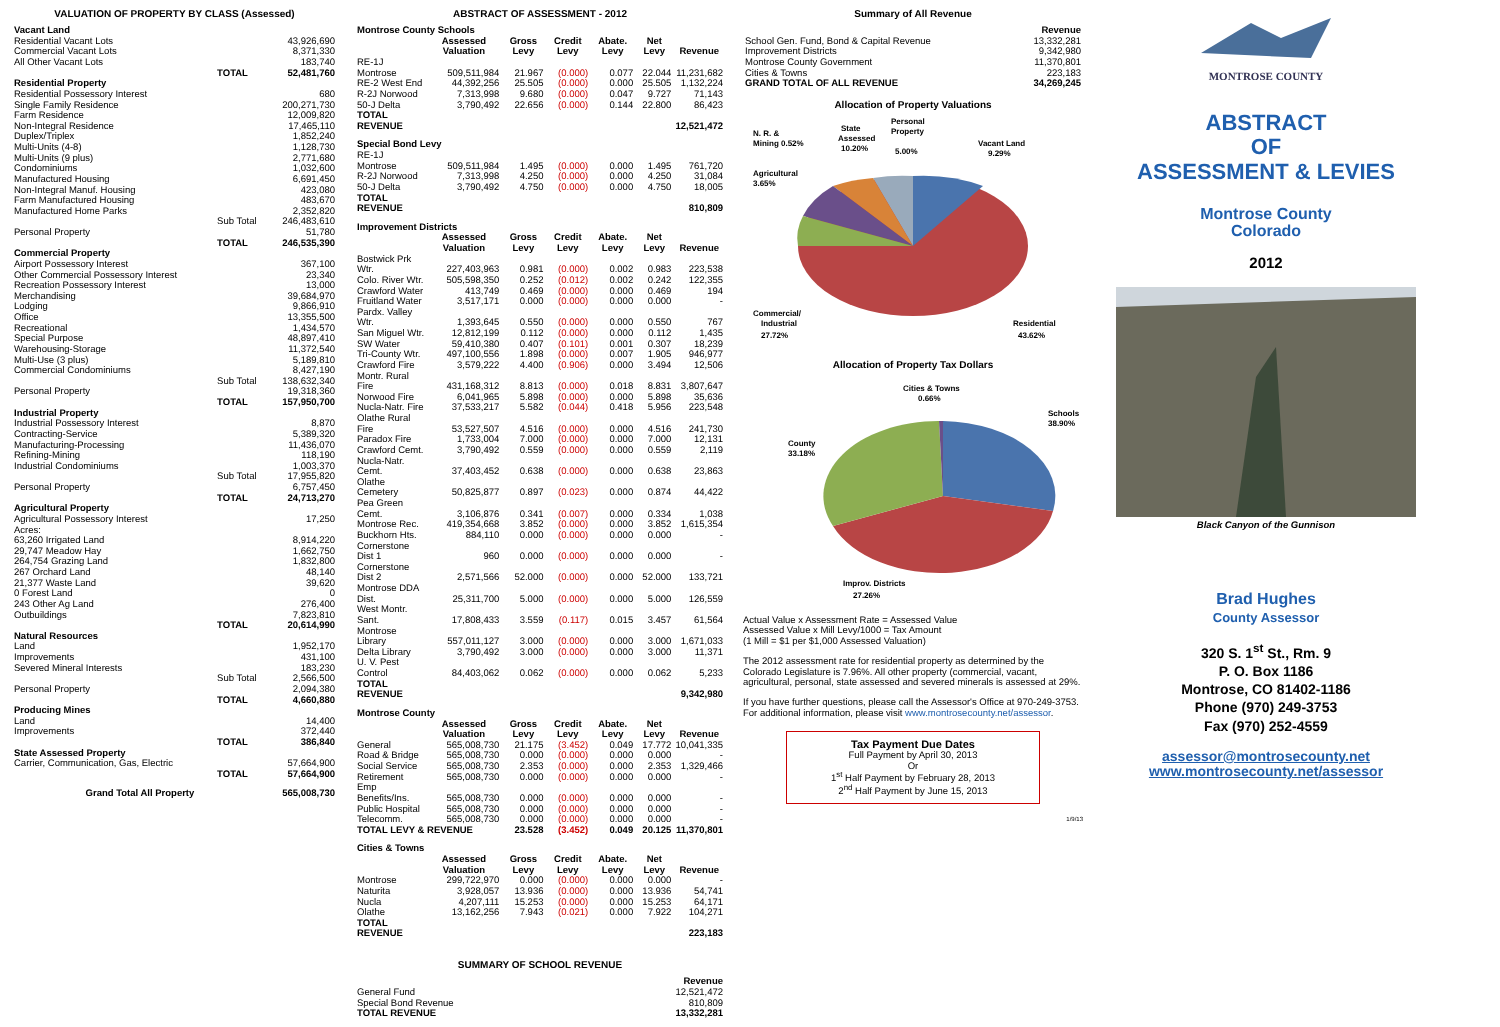VALUATION OF PROPERTY BY CLASS (Assessed)
| Vacant Land | | |
| Residential Vacant Lots | | 43,926,690 |
| Commercial Vacant Lots | | 8,371,330 |
| All Other Vacant Lots | | 183,740 |
| | TOTAL | 52,481,760 |
| Residential Property | | |
| Residential Possessory Interest | | 680 |
| Single Family Residence | | 200,271,730 |
| Farm Residence | | 12,009,820 |
| Non-Integral Residence | | 17,465,110 |
| Duplex/Triplex | | 1,852,240 |
| Multi-Units (4-8) | | 1,128,730 |
| Multi-Units (9 plus) | | 2,771,680 |
| Condominiums | | 1,032,600 |
| Manufactured Housing | | 6,691,450 |
| Non-Integral Manuf. Housing | | 423,080 |
| Farm Manufactured Housing | | 483,670 |
| Manufactured Home Parks | | 2,352,820 |
| | Sub Total | 246,483,610 |
| Personal Property | | 51,780 |
| | TOTAL | 246,535,390 |
| Commercial Property | | |
| Airport Possessory Interest | | 367,100 |
| Other Commercial Possessory Interest | | 23,340 |
| Recreation Possessory Interest | | 13,000 |
| Merchandising | | 39,684,970 |
| Lodging | | 9,866,910 |
| Office | | 13,355,500 |
| Recreational | | 1,434,570 |
| Special Purpose | | 48,897,410 |
| Warehousing-Storage | | 11,372,540 |
| Multi-Use (3 plus) | | 5,189,810 |
| Commercial Condominiums | | 8,427,190 |
| | Sub Total | 138,632,340 |
| Personal Property | | 19,318,360 |
| | TOTAL | 157,950,700 |
| Industrial Property | | |
| Industrial Possessory Interest | | 8,870 |
| Contracting-Service | | 5,389,320 |
| Manufacturing-Processing | | 11,436,070 |
| Refining-Mining | | 118,190 |
| Industrial Condominiums | | 1,003,370 |
| | Sub Total | 17,955,820 |
| Personal Property | | 6,757,450 |
| | TOTAL | 24,713,270 |
| Agricultural Property | | |
| Agricultural Possessory Interest | | 17,250 |
| Acres: | | |
| 63,260 Irrigated Land | | 8,914,220 |
| 29,747 Meadow Hay | | 1,662,750 |
| 264,754 Grazing Land | | 1,832,800 |
| 267 Orchard Land | | 48,140 |
| 21,377 Waste Land | | 39,620 |
| 0 Forest Land | | 0 |
| 243 Other Ag Land | | 276,400 |
| Outbuildings | | 7,823,810 |
| | TOTAL | 20,614,990 |
| Natural Resources | | |
| Land | | 1,952,170 |
| Improvements | | 431,100 |
| Severed Mineral Interests | | 183,230 |
| | Sub Total | 2,566,500 |
| Personal Property | | 2,094,380 |
| | TOTAL | 4,660,880 |
| Producing Mines | | |
| Land | | 14,400 |
| Improvements | | 372,440 |
| | TOTAL | 386,840 |
| State Assessed Property | | |
| Carrier, Communication, Gas, Electric | | 57,664,900 |
| | TOTAL | 57,664,900 |
| Grand Total All Property | | 565,008,730 |
ABSTRACT OF ASSESSMENT - 2012
| Montrose County Schools | | | | | | |
| | Assessed Valuation | Gross Levy | Credit Levy | Abate. Levy | Net Levy | Revenue |
| RE-1J Montrose | 509,511,984 | 21.967 | (0.000) | 0.077 | 22.044 | 11,231,682 |
| RE-2 West End | 44,392,256 | 25.505 | (0.000) | 0.000 | 25.505 | 1,132,224 |
| R-2J Norwood | 7,313,998 | 9.680 | (0.000) | 0.047 | 9.727 | 71,143 |
| 50-J Delta | 3,790,492 | 22.656 | (0.000) | 0.144 | 22.800 | 86,423 |
| TOTAL REVENUE | | | | | | 12,521,472 |
| Special Bond Levy | | | | | | |
| RE-1J Montrose | 509,511,984 | 1.495 | (0.000) | 0.000 | 1.495 | 761,720 |
| R-2J Norwood | 7,313,998 | 4.250 | (0.000) | 0.000 | 4.250 | 31,084 |
| 50-J Delta | 3,790,492 | 4.750 | (0.000) | 0.000 | 4.750 | 18,005 |
| TOTAL REVENUE | | | | | | 810,809 |
| Improvement Districts | | | | | | |
| | Assessed Valuation | Gross Levy | Credit Levy | Abate. Levy | Net Levy | Revenue |
| Bostwick Prk Wtr. | 227,403,963 | 0.981 | (0.000) | 0.002 | 0.983 | 223,538 |
| Colo. River Wtr. | 505,598,350 | 0.252 | (0.012) | 0.002 | 0.242 | 122,355 |
| Crawford Water | 413,749 | 0.469 | (0.000) | 0.000 | 0.469 | 194 |
| Fruitland Water | 3,517,171 | 0.000 | (0.000) | 0.000 | 0.000 | - |
| Pardx. Valley Wtr. | 1,393,645 | 0.550 | (0.000) | 0.000 | 0.550 | 767 |
| San Miguel Wtr. | 12,812,199 | 0.112 | (0.000) | 0.000 | 0.112 | 1,435 |
| SW Water | 59,410,380 | 0.407 | (0.101) | 0.001 | 0.307 | 18,239 |
| Tri-County Wtr. | 497,100,556 | 1.898 | (0.000) | 0.007 | 1.905 | 946,977 |
| Crawford Fire | 3,579,222 | 4.400 | (0.906) | 0.000 | 3.494 | 12,506 |
| Montr. Rural Fire | 431,168,312 | 8.813 | (0.000) | 0.018 | 8.831 | 3,807,647 |
| Norwood Fire | 6,041,965 | 5.898 | (0.000) | 0.000 | 5.898 | 35,636 |
| Nucla-Natr. Fire | 37,533,217 | 5.582 | (0.044) | 0.418 | 5.956 | 223,548 |
| Olathe Rural Fire | 53,527,507 | 4.516 | (0.000) | 0.000 | 4.516 | 241,730 |
| Paradox Fire | 1,733,004 | 7.000 | (0.000) | 0.000 | 7.000 | 12,131 |
| Crawford Cemt. | 3,790,492 | 0.559 | (0.000) | 0.000 | 0.559 | 2,119 |
| Nucla-Natr. Cemt. | 37,403,452 | 0.638 | (0.000) | 0.000 | 0.638 | 23,863 |
| Olathe Cemetery | 50,825,877 | 0.897 | (0.023) | 0.000 | 0.874 | 44,422 |
| Pea Green Cemt. | 3,106,876 | 0.341 | (0.007) | 0.000 | 0.334 | 1,038 |
| Montrose Rec. | 419,354,668 | 3.852 | (0.000) | 0.000 | 3.852 | 1,615,354 |
| Buckhorn Hts. | 884,110 | 0.000 | (0.000) | 0.000 | 0.000 | - |
| Cornerstone Dist 1 | 960 | 0.000 | (0.000) | 0.000 | 0.000 | - |
| Cornerstone Dist 2 | 2,571,566 | 52.000 | (0.000) | 0.000 | 52.000 | 133,721 |
| Montrose DDA Dist. | 25,311,700 | 5.000 | (0.000) | 0.000 | 5.000 | 126,559 |
| West Montr. Sant. | 17,808,433 | 3.559 | (0.117) | 0.015 | 3.457 | 61,564 |
| Montrose Library | 557,011,127 | 3.000 | (0.000) | 0.000 | 3.000 | 1,671,033 |
| Delta Library | 3,790,492 | 3.000 | (0.000) | 0.000 | 3.000 | 11,371 |
| U. V. Pest Control | 84,403,062 | 0.062 | (0.000) | 0.000 | 0.062 | 5,233 |
| TOTAL REVENUE | | | | | | 9,342,980 |
| Montrose County | | | | | | |
| | Assessed Valuation | Gross Levy | Credit Levy | Abate. Levy | Net Levy | Revenue |
| General | 565,008,730 | 21.175 | (3.452) | 0.049 | 17.772 | 10,041,335 |
| Road & Bridge | 565,008,730 | 0.000 | (0.000) | 0.000 | 0.000 | - |
| Social Service | 565,008,730 | 2.353 | (0.000) | 0.000 | 2.353 | 1,329,466 |
| Retirement | 565,008,730 | 0.000 | (0.000) | 0.000 | 0.000 | - |
| Emp Benefits/Ins. | 565,008,730 | 0.000 | (0.000) | 0.000 | 0.000 | - |
| Public Hospital | 565,008,730 | 0.000 | (0.000) | 0.000 | 0.000 | - |
| Telecomm. | 565,008,730 | 0.000 | (0.000) | 0.000 | 0.000 | - |
| TOTAL LEVY & REVENUE | | 23.528 | (3.452) | 0.049 | 20.125 | 11,370,801 |
| Cities & Towns | | | | | | |
| | Assessed Valuation | Gross Levy | Credit Levy | Abate. Levy | Net Levy | Revenue |
| Montrose | 299,722,970 | 0.000 | (0.000) | 0.000 | 0.000 | - |
| Naturita | 3,928,057 | 13.936 | (0.000) | 0.000 | 13.936 | 54,741 |
| Nucla | 4,207,111 | 15.253 | (0.000) | 0.000 | 15.253 | 64,171 |
| Olathe | 13,162,256 | 7.943 | (0.021) | 0.000 | 7.922 | 104,271 |
| TOTAL REVENUE | | | | | | 223,183 |
SUMMARY OF SCHOOL REVENUE
| | Revenue |
| General Fund | 12,521,472 |
| Special Bond Revenue | 810,809 |
| TOTAL REVENUE | 13,332,281 |
Summary of All Revenue
| | Revenue |
| School Gen. Fund, Bond & Capital Revenue | 13,332,281 |
| Improvement Districts | 9,342,980 |
| Montrose County Government | 11,370,801 |
| Cities & Towns | 223,183 |
| GRAND TOTAL OF ALL REVENUE | 34,269,245 |
Allocation of Property Valuations
N. R. &
Mining 0.52%
State
Assessed
10.20%
Personal
Property
5.00%
Vacant Land
9.29%
Agricultural
3.65%
Commercial/
Industrial
27.72%
Residential
43.62%
Allocation of Property Tax Dollars
Cities & Towns
0.66%
Schools
38.90%
County
33.18%
Improv. Districts
27.26%
Actual Value x Assessment Rate = Assessed Value
Assessed Value x Mill Levy/1000 = Tax Amount
(1 Mill = $1 per $1,000 Assessed Valuation)
The 2012 assessment rate for residential property as determined by the Colorado Legislature is 7.96%. All other property (commercial, vacant, agricultural, personal, state assessed and severed minerals is assessed at 29%.
If you have further questions, please call the Assessor's Office at 970-249-3753. For additional information, please visit www.montrosecounty.net/assessor.
Tax Payment Due Dates
Full Payment by April 30, 2013
Or
1<sup>st</sup> Half Payment by February 28, 2013
2<sup>nd</sup> Half Payment by June 15, 2013
1/9/13
MONTROSE COUNTY
ABSTRACT
OF
ASSESSMENT & LEVIES
Montrose County
Colorado
2012
Black Canyon of the Gunnison
Brad Hughes
County Assessor
320 S. 1<sup>st</sup> St., Rm. 9
P. O. Box 1186
Montrose, CO 81402-1186
Phone (970) 249-3753
Fax (970) 252-4559
assessor@montrosecounty.net
www.montrosecounty.net/assessor